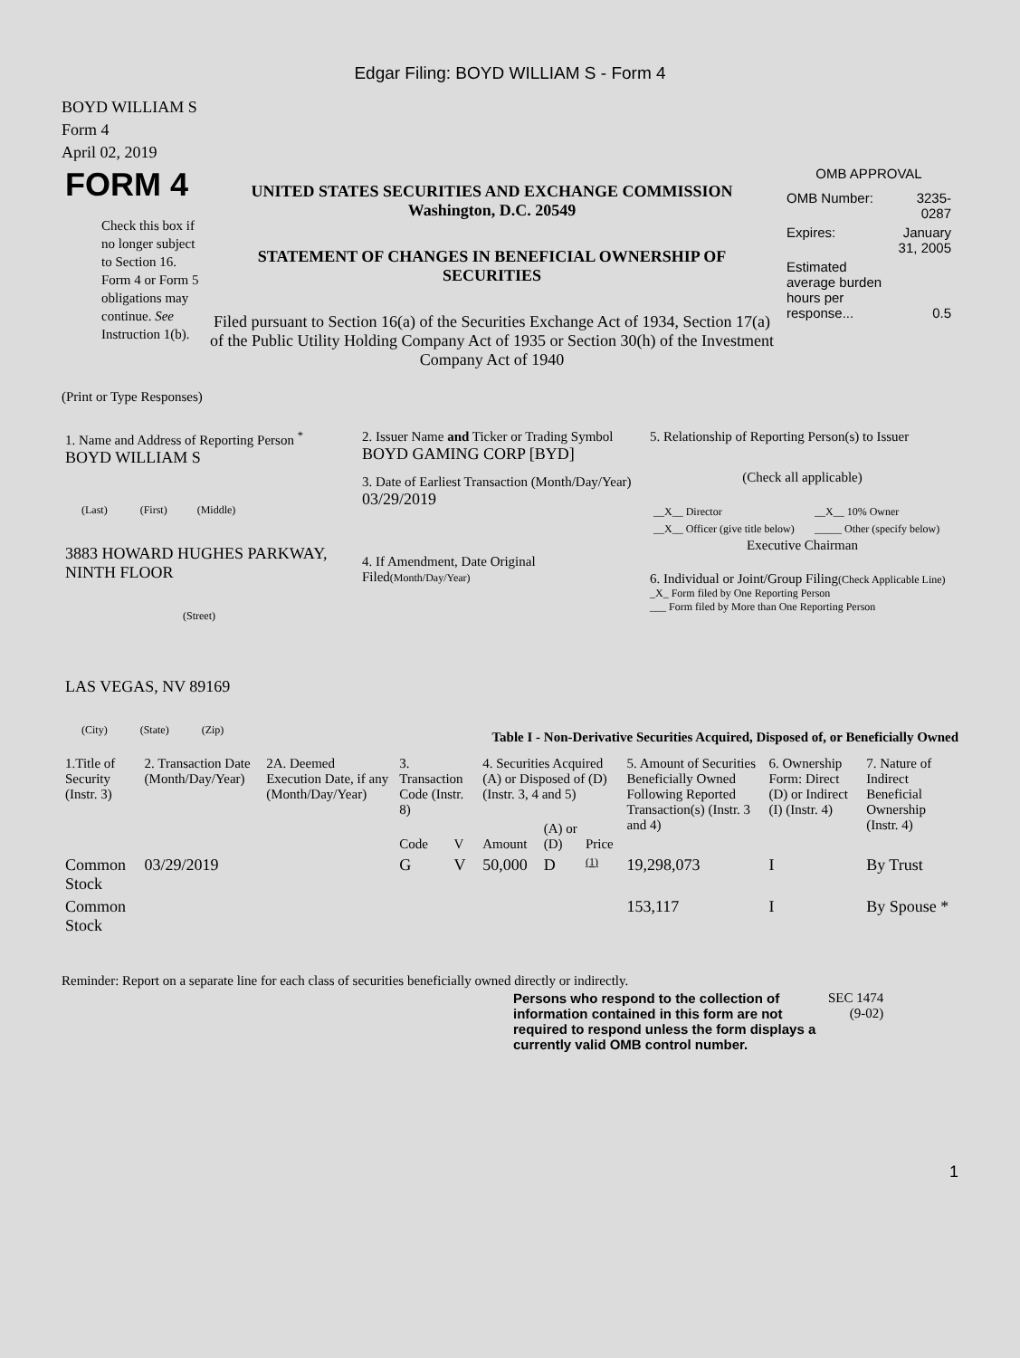Edgar Filing: BOYD WILLIAM S - Form 4
BOYD WILLIAM S
Form 4
April 02, 2019
| FORM 4 Check this box if no longer subject to Section 16. Form 4 or Form 5 obligations may continue. See Instruction 1(b). | UNITED STATES SECURITIES AND EXCHANGE COMMISSION Washington, D.C. 20549 STATEMENT OF CHANGES IN BENEFICIAL OWNERSHIP OF SECURITIES Filed pursuant to Section 16(a) of the Securities Exchange Act of 1934, Section 17(a) of the Public Utility Holding Company Act of 1935 or Section 30(h) of the Investment Company Act of 1940 | OMB APPROVAL / OMB Number: / 3235-0287 / / Expires: / January 31, 2005 / / Estimated average burden hours per response... / 0.5 / |
(Print or Type Responses)
| 1. Name and Address of Reporting Person <sup>*</sup> BOYD WILLIAM S (Last) (First) (Middle) 3883 HOWARD HUGHES PARKWAY, NINTH FLOOR (Street) LAS VEGAS, NV 89169 (City) (State) (Zip) | 2. Issuer Name and Ticker or Trading Symbol BOYD GAMING CORP [BYD] 3. Date of Earliest Transaction (Month/Day/Year) 03/29/2019 4. If Amendment, Date Original Filed (Month/Day/Year) | 5. Relationship of Reporting Person(s) to Issuer (Check all applicable) / __X__ Director / __X__ 10% Owner / / __X__ Officer (give title below) / _____ Other (specify below) / Executive Chairman 6. Individual or Joint/Group Filing (Check Applicable Line) _X_ Form filed by One Reporting Person ___ Form filed by More than One Reporting Person |
Table I - Non-Derivative Securities Acquired, Disposed of, or Beneficially Owned
| 1.Title of Security (Instr. 3) | 2. Transaction Date (Month/Day/Year) | 2A. Deemed Execution Date, if any (Month/Day/Year) | 3. Transaction Code (Instr. 8) | | 4. Securities Acquired (A) or Disposed of (D) (Instr. 3, 4 and 5) | | | 5. Amount of Securities Beneficially Owned Following Reported Transaction(s) (Instr. 3 and 4) | 6. Ownership Form: Direct (D) or Indirect (I) (Instr. 4) | 7. Nature of Indirect Beneficial Ownership (Instr. 4) |
| --- | --- | --- | --- | --- | --- | --- | --- | --- | --- | --- |
| | | | Code | V | Amount | (A) or (D) | Price | | | |
| Common Stock | 03/29/2019 | | G | V | 50,000 | D | (1) | 19,298,073 | I | By Trust |
| Common Stock | | | | | | | | 153,117 | I | By Spouse * |
Reminder: Report on a separate line for each class of securities beneficially owned directly or indirectly.
| Persons who respond to the collection of information contained in this form are not required to respond unless the form displays a currently valid OMB control number. | SEC 1474 (9-02) |
1